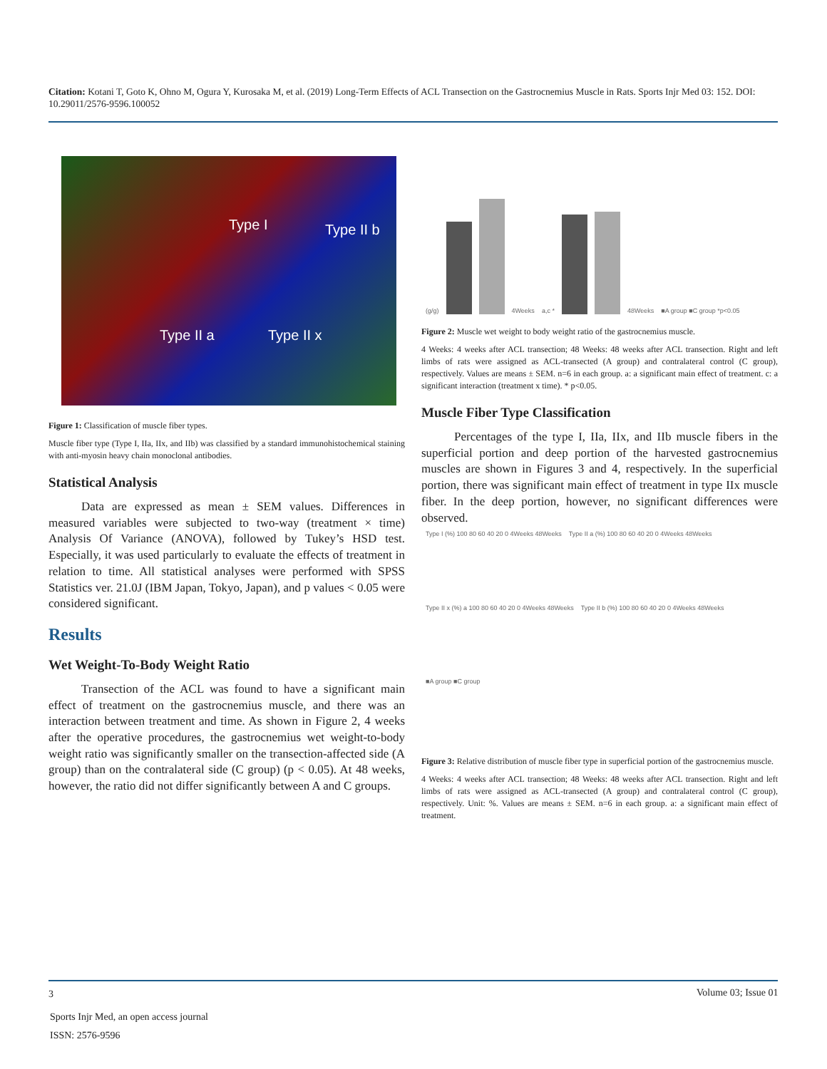Citation: Kotani T, Goto K, Ohno M, Ogura Y, Kurosaka M, et al. (2019) Long-Term Effects of ACL Transection on the Gastrocnemius Muscle in Rats. Sports Injr Med 03: 152. DOI: 10.29011/2576-9596.100052
Type I Type II b
Type II a Type II x
Figure 1: Classification of muscle fiber types.
Muscle fiber type (Type I, IIa, IIx, and IIb) was classified by a standard immunohistochemical staining with anti-myosin heavy chain monoclonal antibodies.
Statistical Analysis
Data are expressed as mean ± SEM values. Differences in measured variables were subjected to two-way (treatment × time) Analysis Of Variance (ANOVA), followed by Tukey’s HSD test. Especially, it was used particularly to evaluate the effects of treatment in relation to time. All statistical analyses were performed with SPSS Statistics ver. 21.0J (IBM Japan, Tokyo, Japan), and p values < 0.05 were considered significant.
Results
Wet Weight-To-Body Weight Ratio
Transection of the ACL was found to have a significant main effect of treatment on the gastrocnemius muscle, and there was an interaction between treatment and time. As shown in Figure 2, 4 weeks after the operative procedures, the gastrocnemius wet weight-to-body weight ratio was significantly smaller on the transection-affected side (A group) than on the contralateral side (C group) (p < 0.05). At 48 weeks, however, the ratio did not differ significantly between A and C groups.
(g/g)
4Weeks a,c *
48Weeks ■A group ■C group *p<0.05
Figure 2: Muscle wet weight to body weight ratio of the gastrocnemius muscle.
4 Weeks: 4 weeks after ACL transection; 48 Weeks: 48 weeks after ACL transection. Right and left limbs of rats were assigned as ACL-transected (A group) and contralateral control (C group), respectively. Values are means ± SEM. n=6 in each group. a: a significant main effect of treatment. c: a significant interaction (treatment x time). * p<0.05.
Muscle Fiber Type Classification
Percentages of the type I, IIa, IIx, and IIb muscle fibers in the superficial portion and deep portion of the harvested gastrocnemius muscles are shown in Figures 3 and 4, respectively. In the superficial portion, there was significant main effect of treatment in type IIx muscle fiber. In the deep portion, however, no significant differences were observed.
Type I (%) 100 80 60 40 20 0 4Weeks 48Weeks Type II a (%) 100 80 60 40 20 0 4Weeks 48Weeks Type II x (%) a 100 80 60 40 20 0 4Weeks 48Weeks Type II b (%) 100 80 60 40 20 0 4Weeks 48Weeks ■A group ■C group
Figure 3: Relative distribution of muscle fiber type in superficial portion of the gastrocnemius muscle.
4 Weeks: 4 weeks after ACL transection; 48 Weeks: 48 weeks after ACL transection. Right and left limbs of rats were assigned as ACL-transected (A group) and contralateral control (C group), respectively. Unit: %. Values are means ± SEM. n=6 in each group. a: a significant main effect of treatment.
3 Volume 03; Issue 01
Sports Injr Med, an open access journal
ISSN: 2576-9596